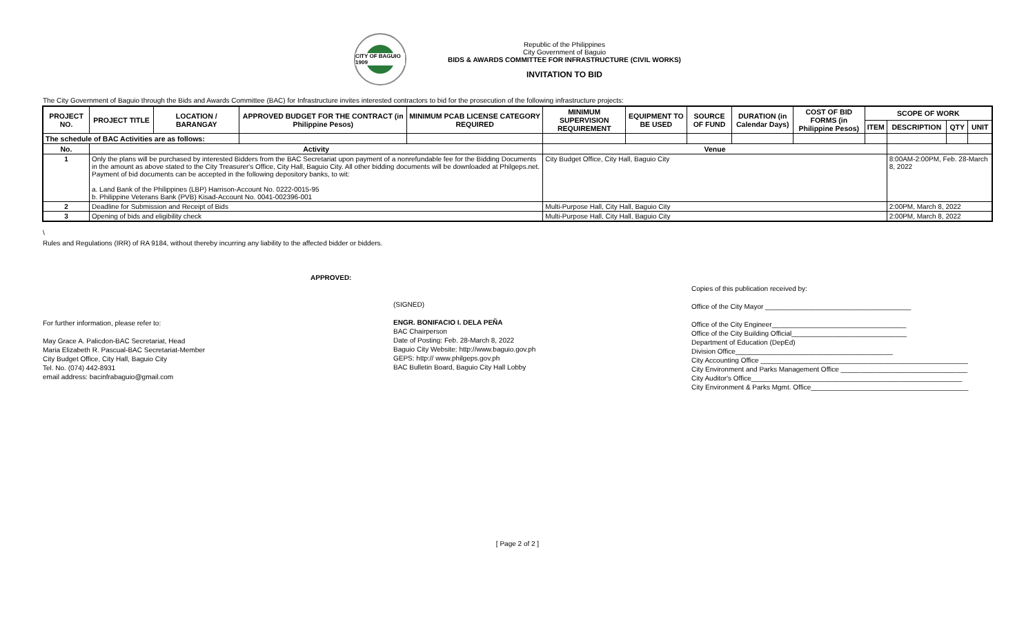CITY OF BAGUIO 1909
Republic of the Philippines
City Government of Baguio
BIDS & AWARDS COMMITTEE FOR INFRASTRUCTURE (CIVIL WORKS)
INVITATION TO BID
The City Government of Baguio through the Bids and Awards Committee (BAC) for Infrastructure invites interested contractors to bid for the prosecution of the following infrastructure projects:
| PROJECT NO. | PROJECT TITLE | LOCATION / BARANGAY | APPROVED BUDGET FOR THE CONTRACT (in Philippine Pesos) | MINIMUM PCAB LICENSE CATEGORY REQUIRED | MINIMUM SUPERVISION REQUIREMENT | EQUIPMENT TO BE USED | SOURCE OF FUND | DURATION (in Calendar Days) | COST OF BID FORMS (in Philippine Pesos) | SCOPE OF WORK | | | |
| --- | --- | --- | --- | --- | --- | --- | --- | --- | --- | --- | --- | --- | --- |
| | | | | | | | | | | ITEM | DESCRIPTION | QTY | UNIT |
| The schedule of BAC Activities are as follows: | | | | | | | | | | | | | |
| No. | Activity | | | | Venue | | | | | | | | |
| 1 | Only the plans will be purchased by interested Bidders from the BAC Secretariat upon payment of a nonrefundable fee for the Bidding Documents in the amount as above stated to the City Treasurer's Office, City Hall, Baguio City. All other bidding documents will be downloaded at Philgeps.net. Payment of bid documents can be accepted in the following depository banks, to wit: a. Land Bank of the Philippines (LBP) Harrison-Account No. 0222-0015-95 b. Philippine Veterans Bank (PVB) Kisad-Account No. 0041-002396-001 | | | | City Budget Office, City Hall, Baguio City | | | | | | 8:00AM-2:00PM, Feb. 28-March 8, 2022 | | |
| 2 | Deadline for Submission and Receipt of Bids | | | | Multi-Purpose Hall, City Hall, Baguio City | | | | | | 2:00PM, March 8, 2022 | | |
| 3 | Opening of bids and eligibility check | | | | Multi-Purpose Hall, City Hall, Baguio City | | | | | | 2:00PM, March 8, 2022 | | |
\
Rules and Regulations (IRR) of RA 9184, without thereby incurring any liability to the affected bidder or bidders.
For further information, please refer to:
May Grace A. Palicdon-BAC Secretariat, Head
Maria Elizabeth R. Pascual-BAC Secretariat-Member
City Budget Office, City Hall, Baguio City
Tel. No. (074) 442-8931
email address: bacinfrabaguio@gmail.com
APPROVED:
(SIGNED)
ENGR. BONIFACIO I. DELA PEÑA
BAC Chairperson
Date of Posting: Feb. 28-March 8, 2022
Baguio City Website: http://www.baguio.gov.ph
GEPS: http:// www.philgeps.gov.ph
BAC Bulletin Board, Baguio City Hall Lobby
Copies of this publication received by:
Office of the City Mayor ______________________________________
Office of the City Engineer___________________________________
Office of the City Building Official______________________________
Department of Education (DepEd)
Division Office_________________________________________
City Accounting Office ______________________________________________________
City Environment and Parks Management Office _________________________________
City Auditor's Office_______________________________________________________
City Environment & Parks Mgmt. Office_________________________________________
[ Page 2 of 2 ]